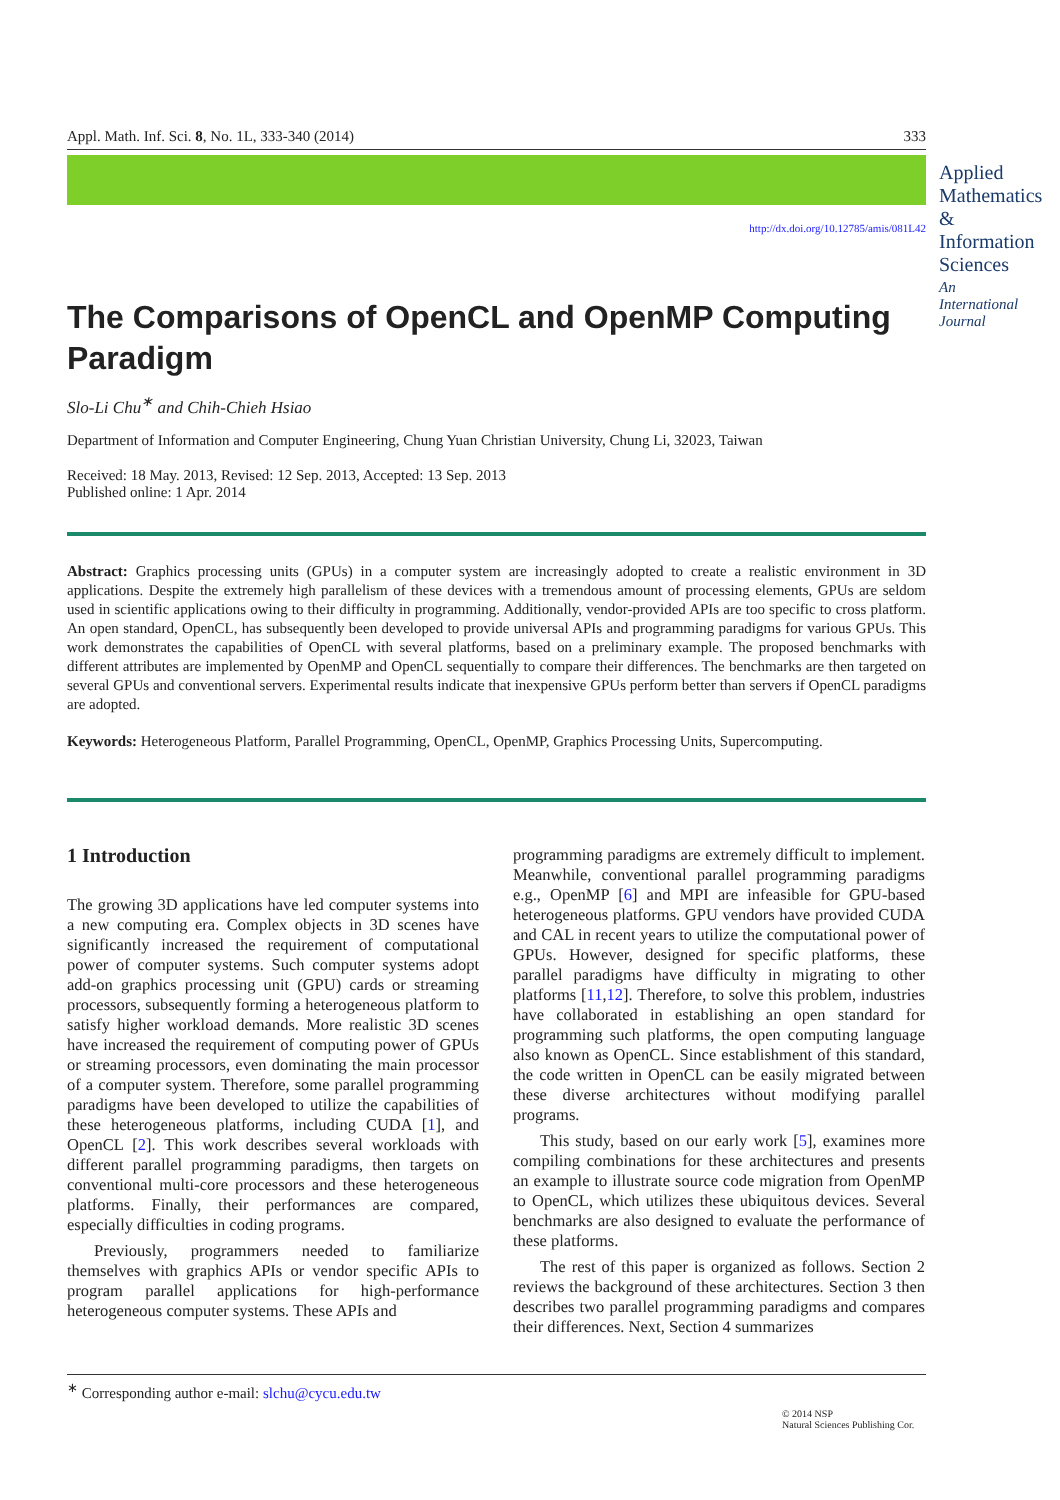Appl. Math. Inf. Sci. 8, No. 1L, 333-340 (2014) 333
Applied Mathematics & Information Sciences
An International Journal
http://dx.doi.org/10.12785/amis/081L42
The Comparisons of OpenCL and OpenMP Computing Paradigm
Slo-Li Chu<sup>∗</sup> and Chih-Chieh Hsiao
Department of Information and Computer Engineering, Chung Yuan Christian University, Chung Li, 32023, Taiwan
Received: 18 May. 2013, Revised: 12 Sep. 2013, Accepted: 13 Sep. 2013
Published online: 1 Apr. 2014
Abstract: Graphics processing units (GPUs) in a computer system are increasingly adopted to create a realistic environment in 3D applications. Despite the extremely high parallelism of these devices with a tremendous amount of processing elements, GPUs are seldom used in scientific applications owing to their difficulty in programming. Additionally, vendor-provided APIs are too specific to cross platform. An open standard, OpenCL, has subsequently been developed to provide universal APIs and programming paradigms for various GPUs. This work demonstrates the capabilities of OpenCL with several platforms, based on a preliminary example. The proposed benchmarks with different attributes are implemented by OpenMP and OpenCL sequentially to compare their differences. The benchmarks are then targeted on several GPUs and conventional servers. Experimental results indicate that inexpensive GPUs perform better than servers if OpenCL paradigms are adopted.
Keywords: Heterogeneous Platform, Parallel Programming, OpenCL, OpenMP, Graphics Processing Units, Supercomputing.
1 Introduction
The growing 3D applications have led computer systems into a new computing era. Complex objects in 3D scenes have significantly increased the requirement of computational power of computer systems. Such computer systems adopt add-on graphics processing unit (GPU) cards or streaming processors, subsequently forming a heterogeneous platform to satisfy higher workload demands. More realistic 3D scenes have increased the requirement of computing power of GPUs or streaming processors, even dominating the main processor of a computer system. Therefore, some parallel programming paradigms have been developed to utilize the capabilities of these heterogeneous platforms, including CUDA [1], and OpenCL [2]. This work describes several workloads with different parallel programming paradigms, then targets on conventional multi-core processors and these heterogeneous platforms. Finally, their performances are compared, especially difficulties in coding programs.
Previously, programmers needed to familiarize themselves with graphics APIs or vendor specific APIs to program parallel applications for high-performance heterogeneous computer systems. These APIs and
programming paradigms are extremely difficult to implement. Meanwhile, conventional parallel programming paradigms e.g., OpenMP [6] and MPI are infeasible for GPU-based heterogeneous platforms. GPU vendors have provided CUDA and CAL in recent years to utilize the computational power of GPUs. However, designed for specific platforms, these parallel paradigms have difficulty in migrating to other platforms [11,12]. Therefore, to solve this problem, industries have collaborated in establishing an open standard for programming such platforms, the open computing language also known as OpenCL. Since establishment of this standard, the code written in OpenCL can be easily migrated between these diverse architectures without modifying parallel programs.
This study, based on our early work [5], examines more compiling combinations for these architectures and presents an example to illustrate source code migration from OpenMP to OpenCL, which utilizes these ubiquitous devices. Several benchmarks are also designed to evaluate the performance of these platforms.
The rest of this paper is organized as follows. Section 2 reviews the background of these architectures. Section 3 then describes two parallel programming paradigms and compares their differences. Next, Section 4 summarizes
<sup>∗</sup> Corresponding author e-mail: slchu@cycu.edu.tw
© 2014 NSP
Natural Sciences Publishing Cor.